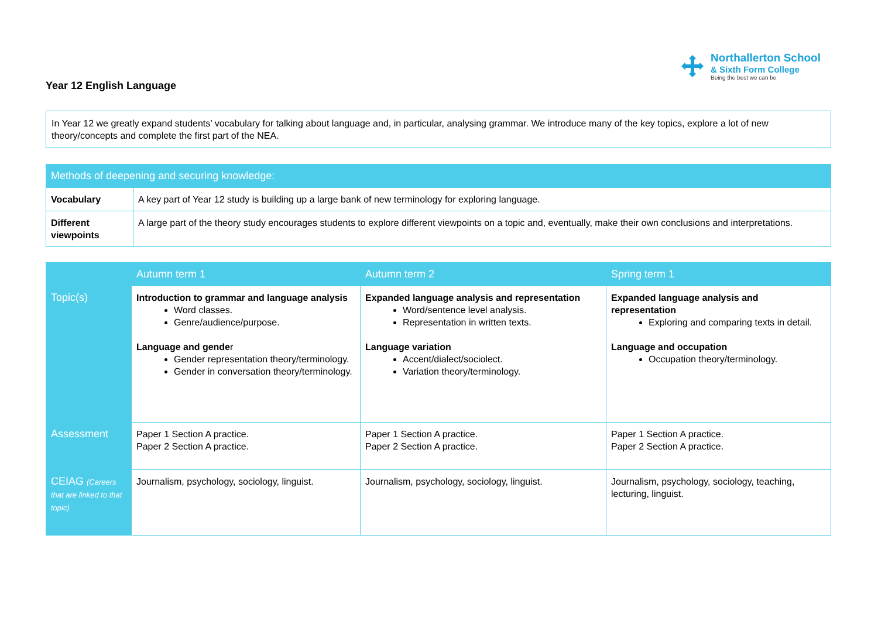Year 12 English Language
Northallerton School
& Sixth Form College
Being the best we can be
In Year 12 we greatly expand students’ vocabulary for talking about language and, in particular, analysing grammar. We introduce many of the key topics, explore a lot of new theory/concepts and complete the first part of the NEA.
| Methods of deepening and securing knowledge: | |
| --- | --- |
| Vocabulary | A key part of Year 12 study is building up a large bank of new terminology for exploring language. |
| Different viewpoints | A large part of the theory study encourages students to explore different viewpoints on a topic and, eventually, make their own conclusions and interpretations. |
| | Autumn term 1 | Autumn term 2 | Spring term 1 |
| --- | --- | --- | --- |
| Topic(s) | Introduction to grammar and language analysis Word classes. Genre/audience/purpose. Language and gende r Gender representation theory/terminology. Gender in conversation theory/terminology. | Expanded language analysis and representation Word/sentence level analysis. Representation in written texts. Language variation Accent/dialect/sociolect. Variation theory/terminology. | Expanded language analysis and representation Exploring and comparing texts in detail. Language and occupation Occupation theory/terminology. |
| Assessment | Paper 1 Section A practice. Paper 2 Section A practice. | Paper 1 Section A practice. Paper 2 Section A practice. | Paper 1 Section A practice. Paper 2 Section A practice. |
| CEIAG (Careers that are linked to that topic) | Journalism, psychology, sociology, linguist. | Journalism, psychology, sociology, linguist. | Journalism, psychology, sociology, teaching, lecturing, linguist. |